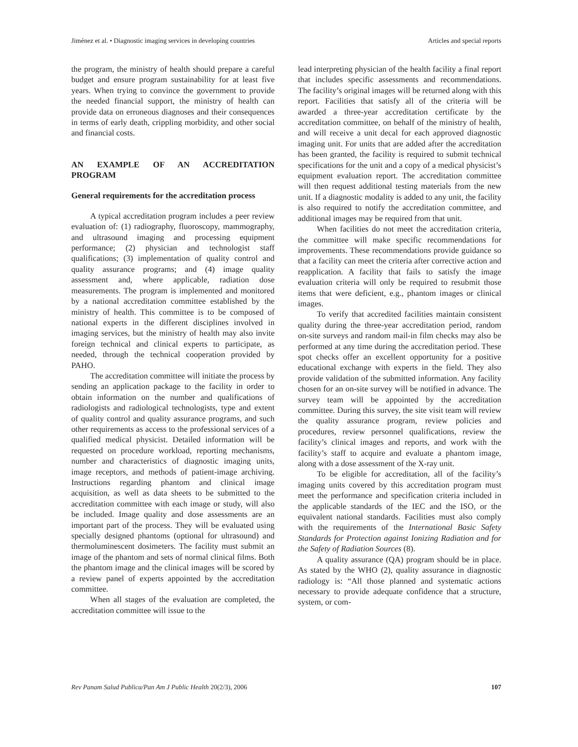Jiménez et al. • Diagnostic imaging services in developing countries Articles and special reports
the program, the ministry of health should prepare a careful budget and ensure program sustainability for at least five years. When trying to convince the government to provide the needed financial support, the ministry of health can provide data on erroneous diagnoses and their consequences in terms of early death, crippling morbidity, and other social and financial costs.
AN EXAMPLE OF AN ACCREDITATION PROGRAM
General requirements for the accreditation process
A typical accreditation program includes a peer review evaluation of: (1) radiography, fluoroscopy, mammography, and ultrasound imaging and processing equipment performance; (2) physician and technologist staff qualifications; (3) implementation of quality control and quality assurance programs; and (4) image quality assessment and, where applicable, radiation dose measurements. The program is implemented and monitored by a national accreditation committee established by the ministry of health. This committee is to be composed of national experts in the different disciplines involved in imaging services, but the ministry of health may also invite foreign technical and clinical experts to participate, as needed, through the technical cooperation provided by PAHO.
The accreditation committee will initiate the process by sending an application package to the facility in order to obtain information on the number and qualifications of radiologists and radiological technologists, type and extent of quality control and quality assurance programs, and such other requirements as access to the professional services of a qualified medical physicist. Detailed information will be requested on procedure workload, reporting mechanisms, number and characteristics of diagnostic imaging units, image receptors, and methods of patient-image archiving. Instructions regarding phantom and clinical image acquisition, as well as data sheets to be submitted to the accreditation committee with each image or study, will also be included. Image quality and dose assessments are an important part of the process. They will be evaluated using specially designed phantoms (optional for ultrasound) and thermoluminescent dosimeters. The facility must submit an image of the phantom and sets of normal clinical films. Both the phantom image and the clinical images will be scored by a review panel of experts appointed by the accreditation committee.
When all stages of the evaluation are completed, the accreditation committee will issue to the
lead interpreting physician of the health facility a final report that includes specific assessments and recommendations. The facility’s original images will be returned along with this report. Facilities that satisfy all of the criteria will be awarded a three-year accreditation certificate by the accreditation committee, on behalf of the ministry of health, and will receive a unit decal for each approved diagnostic imaging unit. For units that are added after the accreditation has been granted, the facility is required to submit technical specifications for the unit and a copy of a medical physicist’s equipment evaluation report. The accreditation committee will then request additional testing materials from the new unit. If a diagnostic modality is added to any unit, the facility is also required to notify the accreditation committee, and additional images may be required from that unit.
When facilities do not meet the accreditation criteria, the committee will make specific recommendations for improvements. These recommendations provide guidance so that a facility can meet the criteria after corrective action and reapplication. A facility that fails to satisfy the image evaluation criteria will only be required to resubmit those items that were deficient, e.g., phantom images or clinical images.
To verify that accredited facilities maintain consistent quality during the three-year accreditation period, random on-site surveys and random mail-in film checks may also be performed at any time during the accreditation period. These spot checks offer an excellent opportunity for a positive educational exchange with experts in the field. They also provide validation of the submitted information. Any facility chosen for an on-site survey will be notified in advance. The survey team will be appointed by the accreditation committee. During this survey, the site visit team will review the quality assurance program, review policies and procedures, review personnel qualifications, review the facility’s clinical images and reports, and work with the facility’s staff to acquire and evaluate a phantom image, along with a dose assessment of the X-ray unit.
To be eligible for accreditation, all of the facility’s imaging units covered by this accreditation program must meet the performance and specification criteria included in the applicable standards of the IEC and the ISO, or the equivalent national standards. Facilities must also comply with the requirements of the International Basic Safety Standards for Protection against Ionizing Radiation and for the Safety of Radiation Sources (8).
A quality assurance (QA) program should be in place. As stated by the WHO (2), quality assurance in diagnostic radiology is: “All those planned and systematic actions necessary to provide adequate confidence that a structure, system, or com-
Rev Panam Salud Publica/Pan Am J Public Health 20(2/3), 2006 107